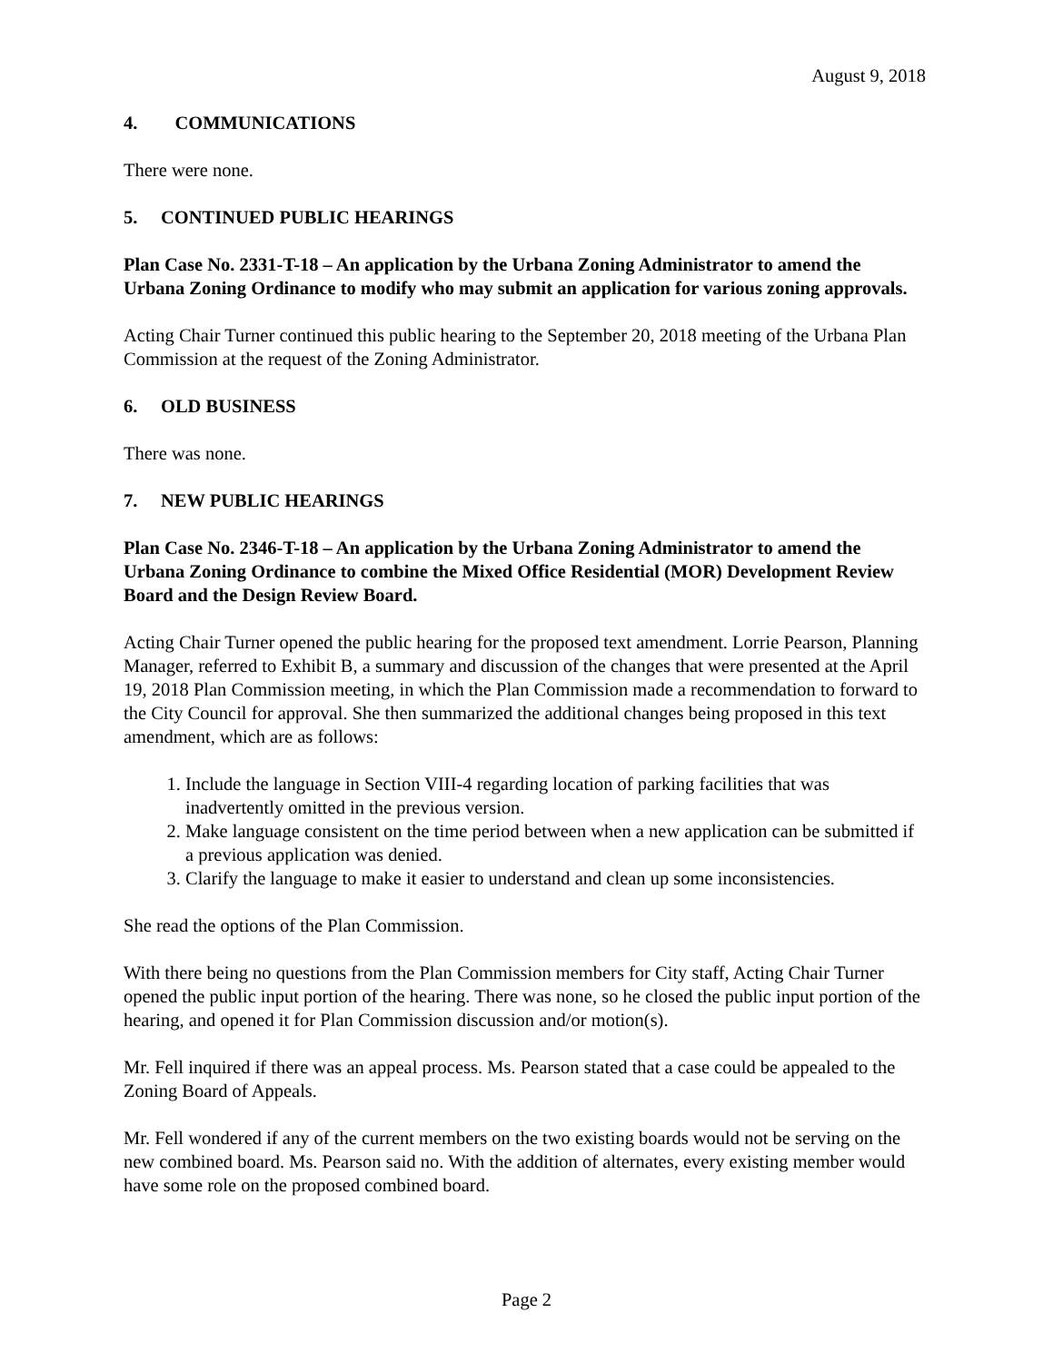August 9, 2018
4. COMMUNICATIONS
There were none.
5. CONTINUED PUBLIC HEARINGS
Plan Case No. 2331-T-18 – An application by the Urbana Zoning Administrator to amend the Urbana Zoning Ordinance to modify who may submit an application for various zoning approvals.
Acting Chair Turner continued this public hearing to the September 20, 2018 meeting of the Urbana Plan Commission at the request of the Zoning Administrator.
6. OLD BUSINESS
There was none.
7. NEW PUBLIC HEARINGS
Plan Case No. 2346-T-18 – An application by the Urbana Zoning Administrator to amend the Urbana Zoning Ordinance to combine the Mixed Office Residential (MOR) Development Review Board and the Design Review Board.
Acting Chair Turner opened the public hearing for the proposed text amendment. Lorrie Pearson, Planning Manager, referred to Exhibit B, a summary and discussion of the changes that were presented at the April 19, 2018 Plan Commission meeting, in which the Plan Commission made a recommendation to forward to the City Council for approval. She then summarized the additional changes being proposed in this text amendment, which are as follows:
1. Include the language in Section VIII-4 regarding location of parking facilities that was inadvertently omitted in the previous version.
2. Make language consistent on the time period between when a new application can be submitted if a previous application was denied.
3. Clarify the language to make it easier to understand and clean up some inconsistencies.
She read the options of the Plan Commission.
With there being no questions from the Plan Commission members for City staff, Acting Chair Turner opened the public input portion of the hearing. There was none, so he closed the public input portion of the hearing, and opened it for Plan Commission discussion and/or motion(s).
Mr. Fell inquired if there was an appeal process. Ms. Pearson stated that a case could be appealed to the Zoning Board of Appeals.
Mr. Fell wondered if any of the current members on the two existing boards would not be serving on the new combined board. Ms. Pearson said no. With the addition of alternates, every existing member would have some role on the proposed combined board.
Page 2